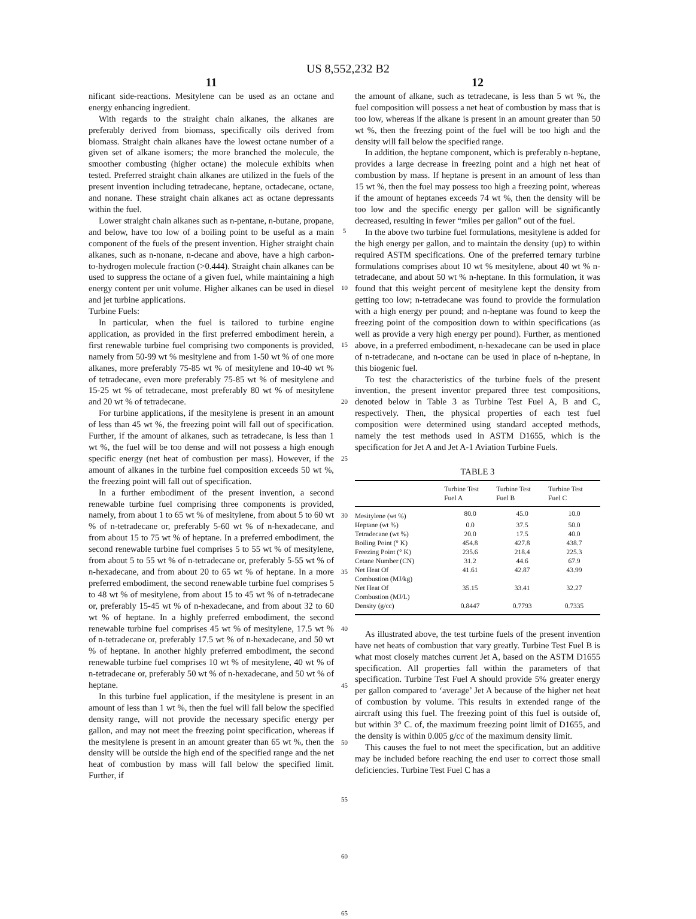US 8,552,232 B2
11
nificant side-reactions. Mesitylene can be used as an octane and energy enhancing ingredient.
With regards to the straight chain alkanes, the alkanes are preferably derived from biomass, specifically oils derived from biomass. Straight chain alkanes have the lowest octane number of a given set of alkane isomers; the more branched the molecule, the smoother combusting (higher octane) the molecule exhibits when tested. Preferred straight chain alkanes are utilized in the fuels of the present invention including tetradecane, heptane, octadecane, octane, and nonane. These straight chain alkanes act as octane depressants within the fuel.
Lower straight chain alkanes such as n-pentane, n-butane, propane, and below, have too low of a boiling point to be useful as a main component of the fuels of the present invention. Higher straight chain alkanes, such as n-nonane, n-decane and above, have a high carbon-to-hydrogen molecule fraction (>0.444). Straight chain alkanes can be used to suppress the octane of a given fuel, while maintaining a high energy content per unit volume. Higher alkanes can be used in diesel and jet turbine applications.
Turbine Fuels:
In particular, when the fuel is tailored to turbine engine application, as provided in the first preferred embodiment herein, a first renewable turbine fuel comprising two components is provided, namely from 50-99 wt % mesitylene and from 1-50 wt % of one more alkanes, more preferably 75-85 wt % of mesitylene and 10-40 wt % of tetradecane, even more preferably 75-85 wt % of mesitylene and 15-25 wt % of tetradecane, most preferably 80 wt % of mesitylene and 20 wt % of tetradecane.
For turbine applications, if the mesitylene is present in an amount of less than 45 wt %, the freezing point will fall out of specification. Further, if the amount of alkanes, such as tetradecane, is less than 1 wt %, the fuel will be too dense and will not possess a high enough specific energy (net heat of combustion per mass). However, if the amount of alkanes in the turbine fuel composition exceeds 50 wt %, the freezing point will fall out of specification.
In a further embodiment of the present invention, a second renewable turbine fuel comprising three components is provided, namely, from about 1 to 65 wt % of mesitylene, from about 5 to 60 wt % of n-tetradecane or, preferably 5-60 wt % of n-hexadecane, and from about 15 to 75 wt % of heptane. In a preferred embodiment, the second renewable turbine fuel comprises 5 to 55 wt % of mesitylene, from about 5 to 55 wt % of n-tetradecane or, preferably 5-55 wt % of n-hexadecane, and from about 20 to 65 wt % of heptane. In a more preferred embodiment, the second renewable turbine fuel comprises 5 to 48 wt % of mesitylene, from about 15 to 45 wt % of n-tetradecane or, preferably 15-45 wt % of n-hexadecane, and from about 32 to 60 wt % of heptane. In a highly preferred embodiment, the second renewable turbine fuel comprises 45 wt % of mesitylene, 17.5 wt % of n-tetradecane or, preferably 17.5 wt % of n-hexadecane, and 50 wt % of heptane. In another highly preferred embodiment, the second renewable turbine fuel comprises 10 wt % of mesitylene, 40 wt % of n-tetradecane or, preferably 50 wt % of n-hexadecane, and 50 wt % of heptane.
In this turbine fuel application, if the mesitylene is present in an amount of less than 1 wt %, then the fuel will fall below the specified density range, will not provide the necessary specific energy per gallon, and may not meet the freezing point specification, whereas if the mesitylene is present in an amount greater than 65 wt %, then the density will be outside the high end of the specified range and the net heat of combustion by mass will fall below the specified limit. Further, if
5
10
15
20
25
30
35
40
45
50
55
60
65
12
the amount of alkane, such as tetradecane, is less than 5 wt %, the fuel composition will possess a net heat of combustion by mass that is too low, whereas if the alkane is present in an amount greater than 50 wt %, then the freezing point of the fuel will be too high and the density will fall below the specified range.
In addition, the heptane component, which is preferably n-heptane, provides a large decrease in freezing point and a high net heat of combustion by mass. If heptane is present in an amount of less than 15 wt %, then the fuel may possess too high a freezing point, whereas if the amount of heptanes exceeds 74 wt %, then the density will be too low and the specific energy per gallon will be significantly decreased, resulting in fewer “miles per gallon” out of the fuel.
In the above two turbine fuel formulations, mesitylene is added for the high energy per gallon, and to maintain the density (up) to within required ASTM specifications. One of the preferred ternary turbine formulations comprises about 10 wt % mesitylene, about 40 wt % n-tetradecane, and about 50 wt % n-heptane. In this formulation, it was found that this weight percent of mesitylene kept the density from getting too low; n-tetradecane was found to provide the formulation with a high energy per pound; and n-heptane was found to keep the freezing point of the composition down to within specifications (as well as provide a very high energy per pound). Further, as mentioned above, in a preferred embodiment, n-hexadecane can be used in place of n-tetradecane, and n-octane can be used in place of n-heptane, in this biogenic fuel.
To test the characteristics of the turbine fuels of the present invention, the present inventor prepared three test compositions, denoted below in Table 3 as Turbine Test Fuel A, B and C, respectively. Then, the physical properties of each test fuel composition were determined using standard accepted methods, namely the test methods used in ASTM D1655, which is the specification for Jet A and Jet A-1 Aviation Turbine Fuels.
TABLE 3
| | Turbine Test Fuel A | Turbine Test Fuel B | Turbine Test Fuel C |
| --- | --- | --- | --- |
| Mesitylene (wt %) | 80.0 | 45.0 | 10.0 |
| Heptane (wt %) | 0.0 | 37.5 | 50.0 |
| Tetradecane (wt %) | 20.0 | 17.5 | 40.0 |
| Boiling Point (° K) | 454.8 | 427.8 | 438.7 |
| Freezing Point (° K) | 235.6 | 218.4 | 225.3 |
| Cetane Number (CN) | 31.2 | 44.6 | 67.9 |
| Net Heat Of Combustion (MJ/kg) | 41.61 | 42.87 | 43.99 |
| Net Heat Of Combustion (MJ/L) | 35.15 | 33.41 | 32.27 |
| Density (g/cc) | 0.8447 | 0.7793 | 0.7335 |
As illustrated above, the test turbine fuels of the present invention have net heats of combustion that vary greatly. Turbine Test Fuel B is what most closely matches current Jet A, based on the ASTM D1655 specification. All properties fall within the parameters of that specification. Turbine Test Fuel A should provide 5% greater energy per gallon compared to ‘average’ Jet A because of the higher net heat of combustion by volume. This results in extended range of the aircraft using this fuel. The freezing point of this fuel is outside of, but within 3° C. of, the maximum freezing point limit of D1655, and the density is within 0.005 g/cc of the maximum density limit.
This causes the fuel to not meet the specification, but an additive may be included before reaching the end user to correct those small deficiencies. Turbine Test Fuel C has a